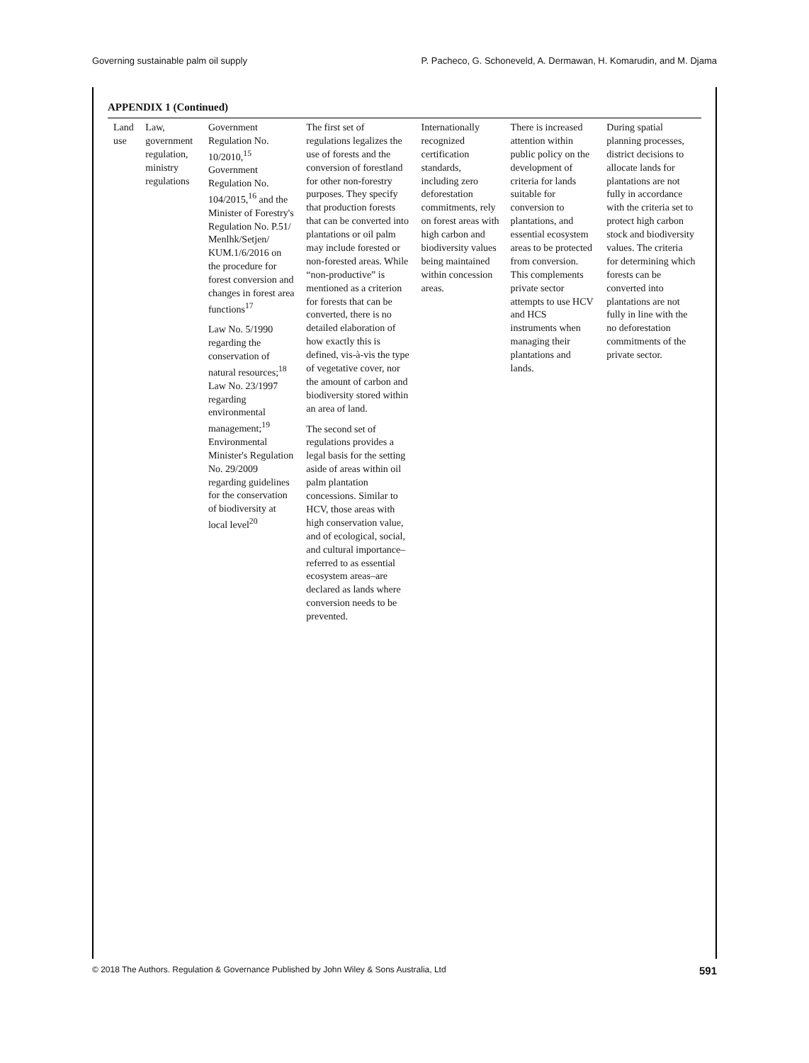Governing sustainable palm oil supply P. Pacheco, G. Schoneveld, A. Dermawan, H. Komarudin, and M. Djama
APPENDIX 1 (Continued)
| Land use | Law, government regulation, ministry regulations | Government Regulation No. 10/2010,<sup>15</sup> Government Regulation No. 104/2015,<sup>16</sup> and the Minister of Forestry's Regulation No. P.51/ Menlhk/Setjen/ KUM.1/6/2016 on the procedure for forest conversion and changes in forest area functions<sup>17</sup> Law No. 5/1990 regarding the conservation of natural resources;<sup>18</sup> Law No. 23/1997 regarding environmental management;<sup>19</sup> Environmental Minister's Regulation No. 29/2009 regarding guidelines for the conservation of biodiversity at local level<sup>20</sup> | The first set of regulations legalizes the use of forests and the conversion of forestland for other non-forestry purposes. They specify that production forests that can be converted into plantations or oil palm may include forested or non-forested areas. While “non-productive” is mentioned as a criterion for forests that can be converted, there is no detailed elaboration of how exactly this is defined, vis-à-vis the type of vegetative cover, nor the amount of carbon and biodiversity stored within an area of land. The second set of regulations provides a legal basis for the setting aside of areas within oil palm plantation concessions. Similar to HCV, those areas with high conservation value, and of ecological, social, and cultural importance–referred to as essential ecosystem areas–are declared as lands where conversion needs to be prevented. | Internationally recognized certification standards, including zero deforestation commitments, rely on forest areas with high carbon and biodiversity values being maintained within concession areas. | There is increased attention within public policy on the development of criteria for lands suitable for conversion to plantations, and essential ecosystem areas to be protected from conversion. This complements private sector attempts to use HCV and HCS instruments when managing their plantations and lands. | During spatial planning processes, district decisions to allocate lands for plantations are not fully in accordance with the criteria set to protect high carbon stock and biodiversity values. The criteria for determining which forests can be converted into plantations are not fully in line with the no deforestation commitments of the private sector. |
© 2018 The Authors. Regulation & Governance Published by John Wiley & Sons Australia, Ltd 591